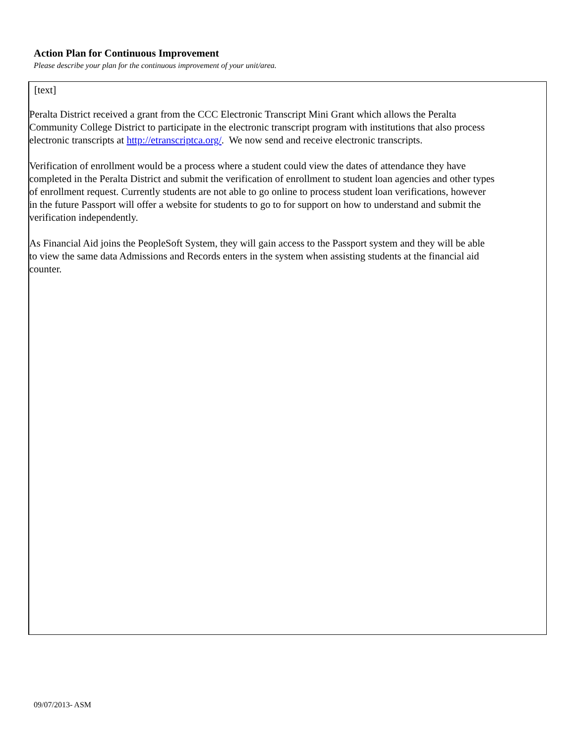Action Plan for Continuous Improvement
Please describe your plan for the continuous improvement of your unit/area.
[text]
Peralta District received a grant from the CCC Electronic Transcript Mini Grant which allows the Peralta Community College District to participate in the electronic transcript program with institutions that also process electronic transcripts at http://etranscriptca.org/. We now send and receive electronic transcripts.
Verification of enrollment would be a process where a student could view the dates of attendance they have completed in the Peralta District and submit the verification of enrollment to student loan agencies and other types of enrollment request. Currently students are not able to go online to process student loan verifications, however in the future Passport will offer a website for students to go to for support on how to understand and submit the verification independently.
As Financial Aid joins the PeopleSoft System, they will gain access to the Passport system and they will be able to view the same data Admissions and Records enters in the system when assisting students at the financial aid counter.
09/07/2013- ASM